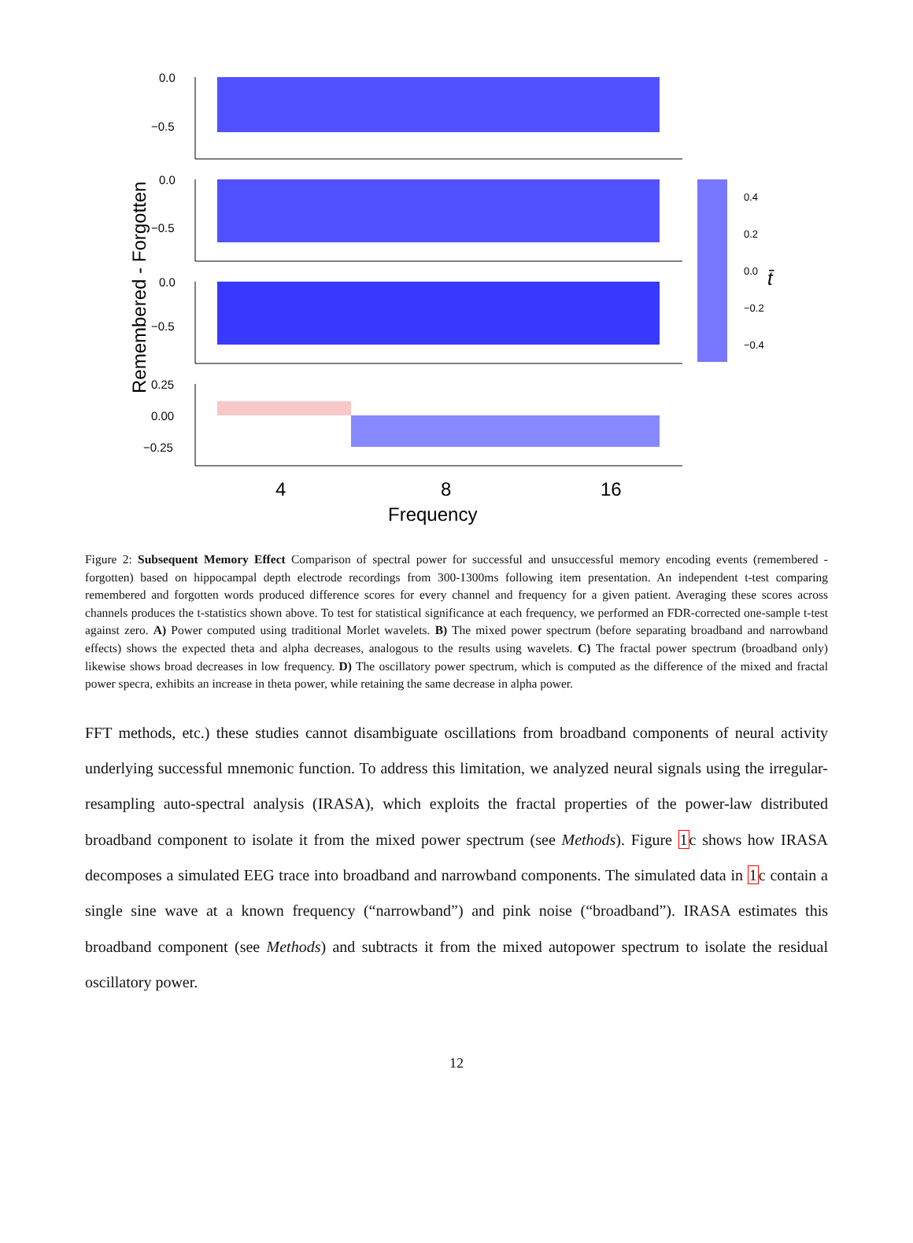Remembered - Forgotten
0.0
−0.5
0.0
−0.5
0.0
−0.5
0.25
0.00
−0.25
0.4
0.2
0.0
−0.2
−0.4
t̄
4
8
16
Frequency
Figure 2: Subsequent Memory Effect Comparison of spectral power for successful and unsuccessful memory encoding events (remembered - forgotten) based on hippocampal depth electrode recordings from 300-1300ms following item presentation. An independent t-test comparing remembered and forgotten words produced difference scores for every channel and frequency for a given patient. Averaging these scores across channels produces the t-statistics shown above. To test for statistical significance at each frequency, we performed an FDR-corrected one-sample t-test against zero. A) Power computed using traditional Morlet wavelets. B) The mixed power spectrum (before separating broadband and narrowband effects) shows the expected theta and alpha decreases, analogous to the results using wavelets. C) The fractal power spectrum (broadband only) likewise shows broad decreases in low frequency. D) The oscillatory power spectrum, which is computed as the difference of the mixed and fractal power specra, exhibits an increase in theta power, while retaining the same decrease in alpha power.
FFT methods, etc.) these studies cannot disambiguate oscillations from broadband components of neural activity underlying successful mnemonic function. To address this limitation, we analyzed neural signals using the irregular-resampling auto-spectral analysis (IRASA), which exploits the fractal properties of the power-law distributed broadband component to isolate it from the mixed power spectrum (see Methods). Figure 1c shows how IRASA decomposes a simulated EEG trace into broadband and narrowband components. The simulated data in 1c contain a single sine wave at a known frequency (“narrowband”) and pink noise (“broadband”). IRASA estimates this broadband component (see Methods) and subtracts it from the mixed autopower spectrum to isolate the residual oscillatory power.
12